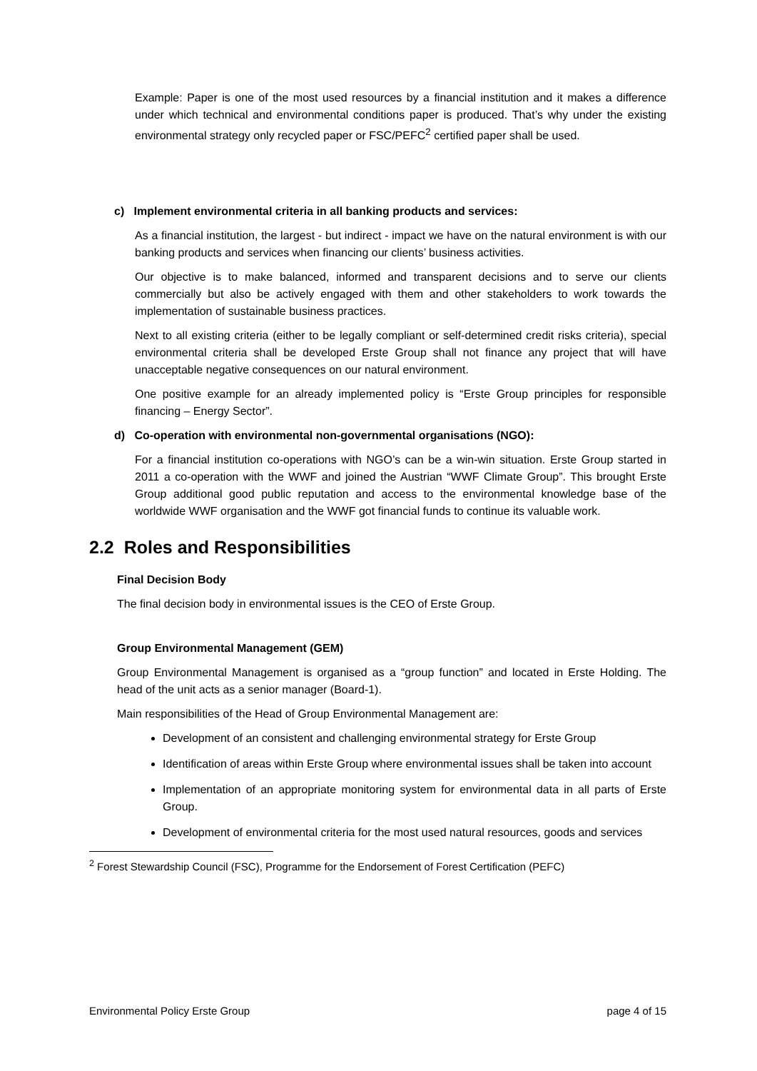Example: Paper is one of the most used resources by a financial institution and it makes a difference under which technical and environmental conditions paper is produced. That’s why under the existing environmental strategy only recycled paper or FSC/PEFC<sup>2</sup> certified paper shall be used.
c) Implement environmental criteria in all banking products and services:
As a financial institution, the largest - but indirect - impact we have on the natural environment is with our banking products and services when financing our clients’ business activities.
Our objective is to make balanced, informed and transparent decisions and to serve our clients commercially but also be actively engaged with them and other stakeholders to work towards the implementation of sustainable business practices.
Next to all existing criteria (either to be legally compliant or self-determined credit risks criteria), special environmental criteria shall be developed Erste Group shall not finance any project that will have unacceptable negative consequences on our natural environment.
One positive example for an already implemented policy is “Erste Group principles for responsible financing – Energy Sector”.
d) Co-operation with environmental non-governmental organisations (NGO):
For a financial institution co-operations with NGO’s can be a win-win situation. Erste Group started in 2011 a co-operation with the WWF and joined the Austrian “WWF Climate Group”. This brought Erste Group additional good public reputation and access to the environmental knowledge base of the worldwide WWF organisation and the WWF got financial funds to continue its valuable work.
2.2 Roles and Responsibilities
Final Decision Body
The final decision body in environmental issues is the CEO of Erste Group.
Group Environmental Management (GEM)
Group Environmental Management is organised as a “group function” and located in Erste Holding. The head of the unit acts as a senior manager (Board-1).
Main responsibilities of the Head of Group Environmental Management are:
Development of an consistent and challenging environmental strategy for Erste Group
Identification of areas within Erste Group where environmental issues shall be taken into account
Implementation of an appropriate monitoring system for environmental data in all parts of Erste Group.
Development of environmental criteria for the most used natural resources, goods and services
<sup>2</sup> Forest Stewardship Council (FSC), Programme for the Endorsement of Forest Certification (PEFC)
Environmental Policy Erste Group page 4 of 15